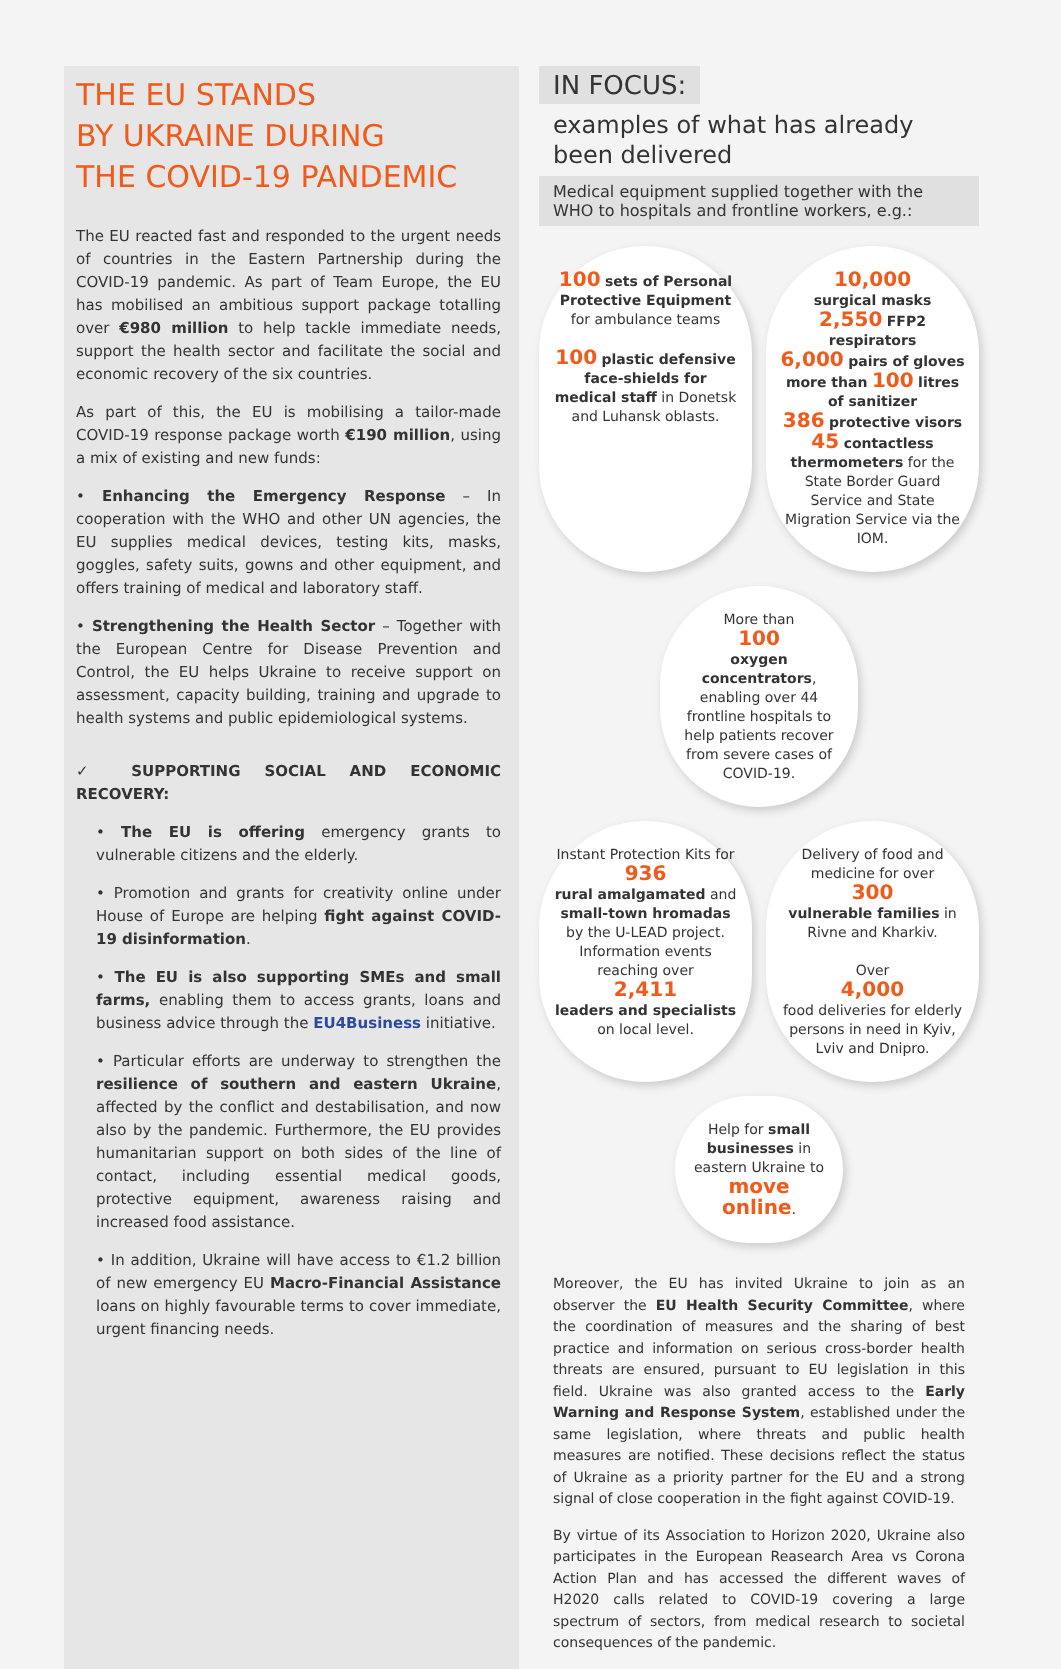THE EU STANDS
BY UKRAINE DURING
THE COVID-19 PANDEMIC
The EU reacted fast and responded to the urgent needs of countries in the Eastern Partnership during the COVID-19 pandemic. As part of Team Europe, the EU has mobilised an ambitious support package totalling over €980 million to help tackle immediate needs, support the health sector and facilitate the social and economic recovery of the six countries.
As part of this, the EU is mobilising a tailor-made COVID-19 response package worth €190 million, using a mix of existing and new funds:
• Enhancing the Emergency Response – In cooperation with the WHO and other UN agencies, the EU supplies medical devices, testing kits, masks, goggles, safety suits, gowns and other equipment, and offers training of medical and laboratory staff.
• Strengthening the Health Sector – Together with the European Centre for Disease Prevention and Control, the EU helps Ukraine to receive support on assessment, capacity building, training and upgrade to health systems and public epidemiological systems.
✓ SUPPORTING SOCIAL AND ECONOMIC RECOVERY:
• The EU is offering emergency grants to vulnerable citizens and the elderly.
• Promotion and grants for creativity online under House of Europe are helping fight against COVID-19 disinformation.
• The EU is also supporting SMEs and small farms, enabling them to access grants, loans and business advice through the EU4Business initiative.
• Particular efforts are underway to strengthen the resilience of southern and eastern Ukraine, affected by the conflict and destabilisation, and now also by the pandemic. Furthermore, the EU provides humanitarian support on both sides of the line of contact, including essential medical goods, protective equipment, awareness raising and increased food assistance.
• In addition, Ukraine will have access to €1.2 billion of new emergency EU Macro-Financial Assistance loans on highly favourable terms to cover immediate, urgent financing needs.
IN FOCUS:
examples of what has already been delivered
Medical equipment supplied together with the WHO to hospitals and frontline workers, e.g.:
100 sets of Personal Protective Equipment for ambulance teams
100 plastic defensive face-shields for medical staff in Donetsk and Luhansk oblasts.
10,000
surgical masks
2,550 FFP2 respirators
6,000 pairs of gloves
more than 100 litres of sanitizer
386 protective visors
45 contactless thermometers for the State Border Guard Service and State Migration Service via the IOM.
More than
100
oxygen concentrators, enabling over 44 frontline hospitals to help patients recover from severe cases of COVID-19.
Instant Protection Kits for
936
rural amalgamated and small-town hromadas by the U-LEAD project.
Information events reaching over
2,411
leaders and specialists on local level.
Delivery of food and medicine for over
300
vulnerable families in Rivne and Kharkiv.
Over
4,000
food deliveries for elderly persons in need in Kyiv, Lviv and Dnipro.
Help for small businesses in eastern Ukraine to move online.
Moreover, the EU has invited Ukraine to join as an observer the EU Health Security Committee, where the coordination of measures and the sharing of best practice and information on serious cross-border health threats are ensured, pursuant to EU legislation in this field. Ukraine was also granted access to the Early Warning and Response System, established under the same legislation, where threats and public health measures are notified. These decisions reflect the status of Ukraine as a priority partner for the EU and a strong signal of close cooperation in the fight against COVID-19.
By virtue of its Association to Horizon 2020, Ukraine also participates in the European Reasearch Area vs Corona Action Plan and has accessed the different waves of H2020 calls related to COVID-19 covering a large spectrum of sectors, from medical research to societal consequences of the pandemic.